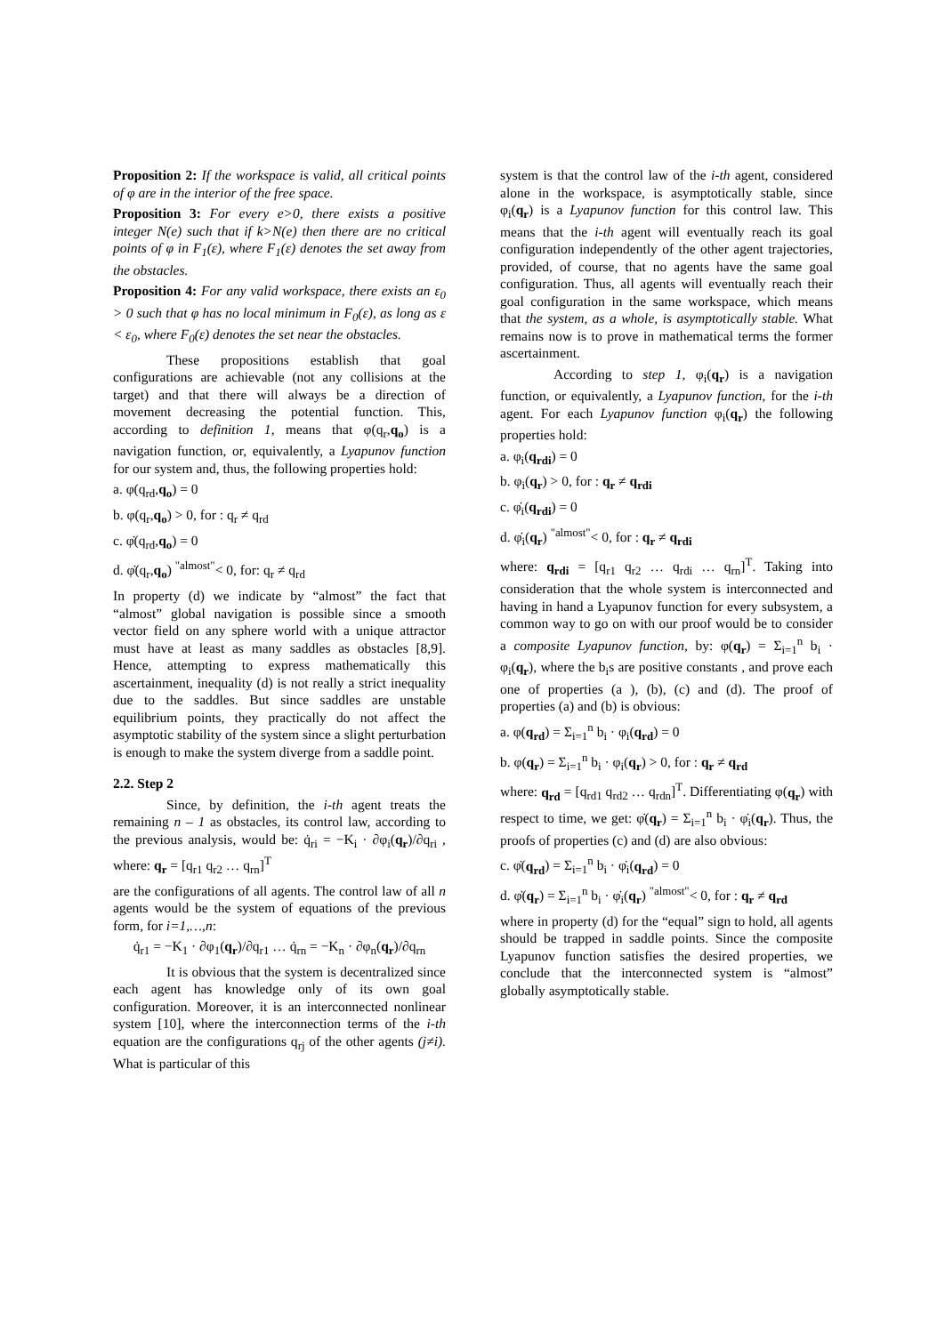Proposition 2: If the workspace is valid, all critical points of φ are in the interior of the free space.
Proposition 3: For every e>0, there exists a positive integer N(e) such that if k>N(e) then there are no critical points of φ in F<sub>1</sub>(ε), where F<sub>1</sub>(ε) denotes the set away from the obstacles.
Proposition 4: For any valid workspace, there exists an ε<sub>0</sub> > 0 such that φ has no local minimum in F<sub>0</sub>(ε), as long as ε < ε<sub>0</sub>, where F<sub>0</sub>(ε) denotes the set near the obstacles.
These propositions establish that goal configurations are achievable (not any collisions at the target) and that there will always be a direction of movement decreasing the potential function. This, according to definition 1, means that φ(q<sub>r</sub>,q<sub>o</sub>) is a navigation function, or, equivalently, a Lyapunov function for our system and, thus, the following properties hold:
a. φ(q<sub>rd</sub>,q<sub>o</sub>) = 0
b. φ(q<sub>r</sub>,q<sub>o</sub>) > 0, for : q<sub>r</sub> ≠ q<sub>rd</sub>
c. φ̇(q<sub>rd</sub>,q<sub>o</sub>) = 0
d. φ̇(q<sub>r</sub>,q<sub>o</sub>) <sup>"almost"</sup>< 0, for: q<sub>r</sub> ≠ q<sub>rd</sub>
In property (d) we indicate by “almost” the fact that “almost” global navigation is possible since a smooth vector field on any sphere world with a unique attractor must have at least as many saddles as obstacles [8,9]. Hence, attempting to express mathematically this ascertainment, inequality (d) is not really a strict inequality due to the saddles. But since saddles are unstable equilibrium points, they practically do not affect the asymptotic stability of the system since a slight perturbation is enough to make the system diverge from a saddle point.
2.2. Step 2
Since, by definition, the i-th agent treats the remaining n – 1 as obstacles, its control law, according to the previous analysis, would be: q̇<sub>ri</sub> = −K<sub>i</sub> · ∂φ<sub>i</sub>(q<sub>r</sub>)/∂q<sub>ri</sub> , where: q<sub>r</sub> = [q<sub>r1</sub> q<sub>r2</sub> … q<sub>rn</sub>]<sup>T</sup>
are the configurations of all agents. The control law of all n agents would be the system of equations of the previous form, for i=1,…,n:
q̇<sub>r1</sub> = −K<sub>1</sub> · ∂φ<sub>1</sub>(q<sub>r</sub>)/∂q<sub>r1</sub> … q̇<sub>rn</sub> = −K<sub>n</sub> · ∂φ<sub>n</sub>(q<sub>r</sub>)/∂q<sub>rn</sub>
It is obvious that the system is decentralized since each agent has knowledge only of its own goal configuration. Moreover, it is an interconnected nonlinear system [10], where the interconnection terms of the i-th equation are the configurations q<sub>rj</sub> of the other agents (j≠i). What is particular of this
system is that the control law of the i-th agent, considered alone in the workspace, is asymptotically stable, since φ<sub>i</sub>(q<sub>r</sub>) is a Lyapunov function for this control law. This means that the i-th agent will eventually reach its goal configuration independently of the other agent trajectories, provided, of course, that no agents have the same goal configuration. Thus, all agents will eventually reach their goal configuration in the same workspace, which means that the system, as a whole, is asymptotically stable. What remains now is to prove in mathematical terms the former ascertainment.
According to step 1, φ<sub>i</sub>(q<sub>r</sub>) is a navigation function, or equivalently, a Lyapunov function, for the i-th agent. For each Lyapunov function φ<sub>i</sub>(q<sub>r</sub>) the following properties hold:
a. φ<sub>i</sub>(q<sub>rdi</sub>) = 0
b. φ<sub>i</sub>(q<sub>r</sub>) > 0, for : q<sub>r</sub> ≠ q<sub>rdi</sub>
c. φ̇<sub>i</sub>(q<sub>rdi</sub>) = 0
d. φ̇<sub>i</sub>(q<sub>r</sub>) <sup>"almost"</sup>< 0, for : q<sub>r</sub> ≠ q<sub>rdi</sub>
where: q<sub>rdi</sub> = [q<sub>r1</sub> q<sub>r2</sub> … q<sub>rdi</sub> … q<sub>rn</sub>]<sup>T</sup>. Taking into consideration that the whole system is interconnected and having in hand a Lyapunov function for every subsystem, a common way to go on with our proof would be to consider a composite Lyapunov function, by: φ(q<sub>r</sub>) = Σ<sub>i=1</sub><sup>n</sup> b<sub>i</sub> · φ<sub>i</sub>(q<sub>r</sub>), where the b<sub>i</sub>s are positive constants , and prove each one of properties (a ), (b), (c) and (d). The proof of properties (a) and (b) is obvious:
a. φ(q<sub>rd</sub>) = Σ<sub>i=1</sub><sup>n</sup> b<sub>i</sub> · φ<sub>i</sub>(q<sub>rd</sub>) = 0
b. φ(q<sub>r</sub>) = Σ<sub>i=1</sub><sup>n</sup> b<sub>i</sub> · φ<sub>i</sub>(q<sub>r</sub>) > 0, for : q<sub>r</sub> ≠ q<sub>rd</sub>
where: q<sub>rd</sub> = [q<sub>rd1</sub> q<sub>rd2</sub> … q<sub>rdn</sub>]<sup>T</sup>. Differentiating φ(q<sub>r</sub>) with respect to time, we get: φ̇(q<sub>r</sub>) = Σ<sub>i=1</sub><sup>n</sup> b<sub>i</sub> · φ̇<sub>i</sub>(q<sub>r</sub>). Thus, the proofs of properties (c) and (d) are also obvious:
c. φ̇(q<sub>rd</sub>) = Σ<sub>i=1</sub><sup>n</sup> b<sub>i</sub> · φ̇<sub>i</sub>(q<sub>rd</sub>) = 0
d. φ̇(q<sub>r</sub>) = Σ<sub>i=1</sub><sup>n</sup> b<sub>i</sub> · φ̇<sub>i</sub>(q<sub>r</sub>) <sup>"almost"</sup>< 0, for : q<sub>r</sub> ≠ q<sub>rd</sub>
where in property (d) for the “equal” sign to hold, all agents should be trapped in saddle points. Since the composite Lyapunov function satisfies the desired properties, we conclude that the interconnected system is “almost” globally asymptotically stable.